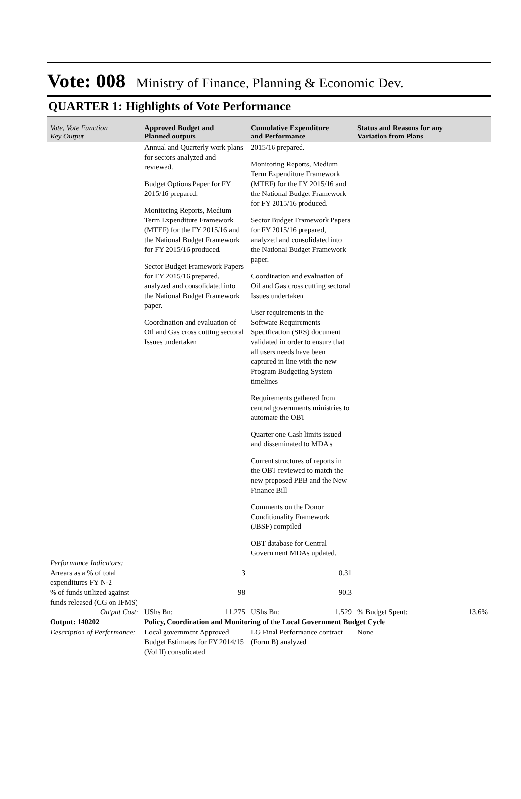Vote: 008 Ministry of Finance, Planning & Economic Dev.
QUARTER 1: Highlights of Vote Performance
| Vote, Vote Function Key Output | Approved Budget and Planned outputs | Cumulative Expenditure and Performance | Status and Reasons for any Variation from Plans | |
| --- | --- | --- | --- | --- |
| | Annual and Quarterly work plans for sectors analyzed and reviewed. Budget Options Paper for FY 2015/16 prepared. Monitoring Reports, Medium Term Expenditure Framework (MTEF) for the FY 2015/16 and the National Budget Framework for FY 2015/16 produced. Sector Budget Framework Papers for FY 2015/16 prepared, analyzed and consolidated into the National Budget Framework paper. Coordination and evaluation of Oil and Gas cross cutting sectoral Issues undertaken | 2015/16 prepared. Monitoring Reports, Medium Term Expenditure Framework (MTEF) for the FY 2015/16 and the National Budget Framework for FY 2015/16 produced. Sector Budget Framework Papers for FY 2015/16 prepared, analyzed and consolidated into the National Budget Framework paper. Coordination and evaluation of Oil and Gas cross cutting sectoral Issues undertaken User requirements in the Software Requirements Specification (SRS) document validated in order to ensure that all users needs have been captured in line with the new Program Budgeting System timelines Requirements gathered from central governments ministries to automate the OBT Quarter one Cash limits issued and disseminated to MDA’s Current structures of reports in the OBT reviewed to match the new proposed PBB and the New Finance Bill Comments on the Donor Conditionality Framework (JBSF) compiled. OBT database for Central Government MDAs updated. | | |
| Performance Indicators: | | | | |
| Arrears as a % of total expenditures FY N-2 | 3 | 0.31 | | |
| % of funds utilized against funds released (CG on IFMS) | 98 | 90.3 | | |
| Output Cost: | UShs Bn: 11.275 | UShs Bn: 1.529 | % Budget Spent: | 13.6% |
| Output: 140202 | Policy, Coordination and Monitoring of the Local Government Budget Cycle | | | |
| Description of Performance: | Local government Approved Budget Estimates for FY 2014/15 (Vol II) consolidated | LG Final Performance contract (Form B) analyzed | None | |